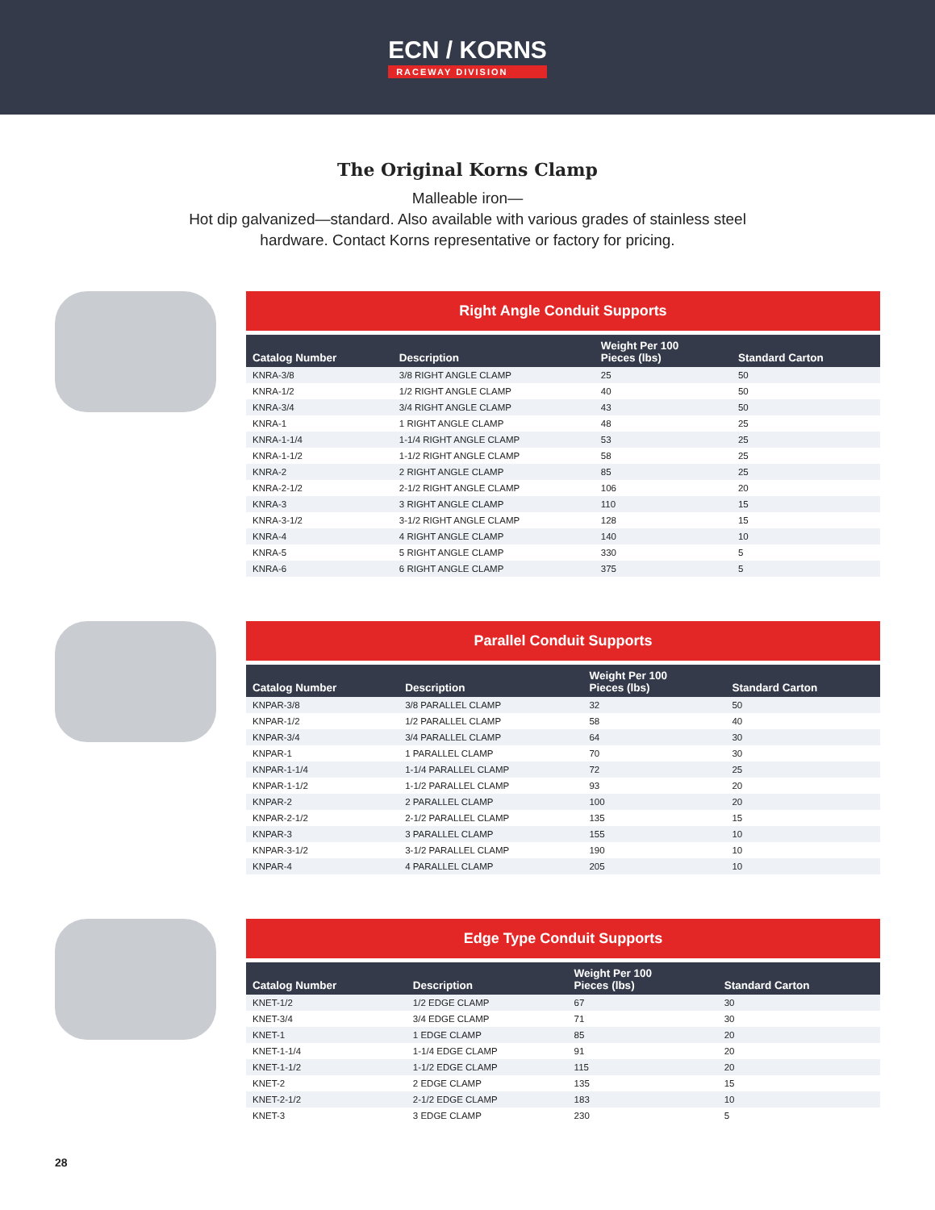ECN / KORNS
RACEWAY DIVISION
The Original Korns Clamp
Malleable iron—
Hot dip galvanized—standard. Also available with various grades of stainless steel hardware. Contact Korns representative or factory for pricing.
Right Angle Conduit Supports
| Catalog Number | Description | Weight Per 100 Pieces (lbs) | Standard Carton |
| --- | --- | --- | --- |
| KNRA-3/8 | 3/8 RIGHT ANGLE CLAMP | 25 | 50 |
| KNRA-1/2 | 1/2 RIGHT ANGLE CLAMP | 40 | 50 |
| KNRA-3/4 | 3/4 RIGHT ANGLE CLAMP | 43 | 50 |
| KNRA-1 | 1 RIGHT ANGLE CLAMP | 48 | 25 |
| KNRA-1-1/4 | 1-1/4 RIGHT ANGLE CLAMP | 53 | 25 |
| KNRA-1-1/2 | 1-1/2 RIGHT ANGLE CLAMP | 58 | 25 |
| KNRA-2 | 2 RIGHT ANGLE CLAMP | 85 | 25 |
| KNRA-2-1/2 | 2-1/2 RIGHT ANGLE CLAMP | 106 | 20 |
| KNRA-3 | 3 RIGHT ANGLE CLAMP | 110 | 15 |
| KNRA-3-1/2 | 3-1/2 RIGHT ANGLE CLAMP | 128 | 15 |
| KNRA-4 | 4 RIGHT ANGLE CLAMP | 140 | 10 |
| KNRA-5 | 5 RIGHT ANGLE CLAMP | 330 | 5 |
| KNRA-6 | 6 RIGHT ANGLE CLAMP | 375 | 5 |
Parallel Conduit Supports
| Catalog Number | Description | Weight Per 100 Pieces (lbs) | Standard Carton |
| --- | --- | --- | --- |
| KNPAR-3/8 | 3/8 PARALLEL CLAMP | 32 | 50 |
| KNPAR-1/2 | 1/2 PARALLEL CLAMP | 58 | 40 |
| KNPAR-3/4 | 3/4 PARALLEL CLAMP | 64 | 30 |
| KNPAR-1 | 1 PARALLEL CLAMP | 70 | 30 |
| KNPAR-1-1/4 | 1-1/4 PARALLEL CLAMP | 72 | 25 |
| KNPAR-1-1/2 | 1-1/2 PARALLEL CLAMP | 93 | 20 |
| KNPAR-2 | 2 PARALLEL CLAMP | 100 | 20 |
| KNPAR-2-1/2 | 2-1/2 PARALLEL CLAMP | 135 | 15 |
| KNPAR-3 | 3 PARALLEL CLAMP | 155 | 10 |
| KNPAR-3-1/2 | 3-1/2 PARALLEL CLAMP | 190 | 10 |
| KNPAR-4 | 4 PARALLEL CLAMP | 205 | 10 |
Edge Type Conduit Supports
| Catalog Number | Description | Weight Per 100 Pieces (lbs) | Standard Carton |
| --- | --- | --- | --- |
| KNET-1/2 | 1/2 EDGE CLAMP | 67 | 30 |
| KNET-3/4 | 3/4 EDGE CLAMP | 71 | 30 |
| KNET-1 | 1 EDGE CLAMP | 85 | 20 |
| KNET-1-1/4 | 1-1/4 EDGE CLAMP | 91 | 20 |
| KNET-1-1/2 | 1-1/2 EDGE CLAMP | 115 | 20 |
| KNET-2 | 2 EDGE CLAMP | 135 | 15 |
| KNET-2-1/2 | 2-1/2 EDGE CLAMP | 183 | 10 |
| KNET-3 | 3 EDGE CLAMP | 230 | 5 |
28